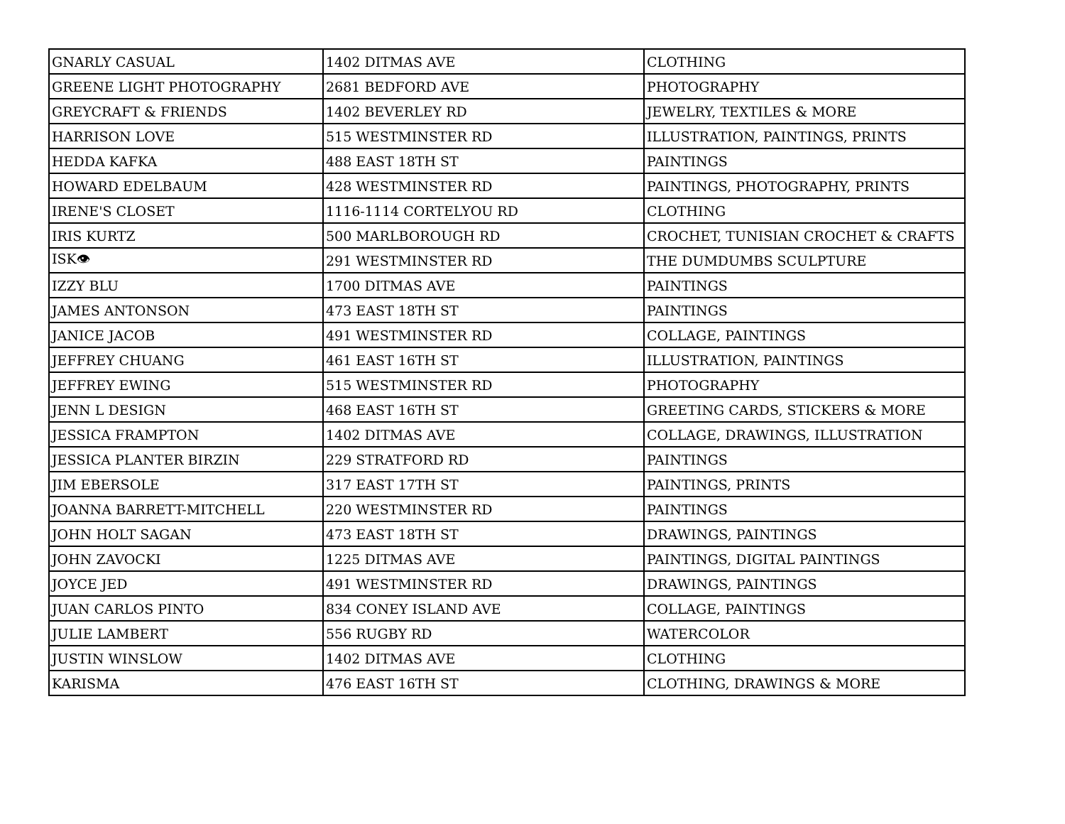| GNARLY CASUAL | 1402 DITMAS AVE | CLOTHING |
| GREENE LIGHT PHOTOGRAPHY | 2681 BEDFORD AVE | PHOTOGRAPHY |
| GREYCRAFT & FRIENDS | 1402 BEVERLEY RD | JEWELRY, TEXTILES & MORE |
| HARRISON LOVE | 515 WESTMINSTER RD | ILLUSTRATION, PAINTINGS, PRINTS |
| HEDDA KAFKA | 488 EAST 18TH ST | PAINTINGS |
| HOWARD EDELBAUM | 428 WESTMINSTER RD | PAINTINGS, PHOTOGRAPHY, PRINTS |
| IRENE'S CLOSET | 1116-1114 CORTELYOU RD | CLOTHING |
| IRIS KURTZ | 500 MARLBOROUGH RD | CROCHET, TUNISIAN CROCHET & CRAFTS |
| ISK👁 | 291 WESTMINSTER RD | THE DUMDUMBS SCULPTURE |
| IZZY BLU | 1700 DITMAS AVE | PAINTINGS |
| JAMES ANTONSON | 473 EAST 18TH ST | PAINTINGS |
| JANICE JACOB | 491 WESTMINSTER RD | COLLAGE, PAINTINGS |
| JEFFREY CHUANG | 461 EAST 16TH ST | ILLUSTRATION, PAINTINGS |
| JEFFREY EWING | 515 WESTMINSTER RD | PHOTOGRAPHY |
| JENN L DESIGN | 468 EAST 16TH ST | GREETING CARDS, STICKERS & MORE |
| JESSICA FRAMPTON | 1402 DITMAS AVE | COLLAGE, DRAWINGS, ILLUSTRATION |
| JESSICA PLANTER BIRZIN | 229 STRATFORD RD | PAINTINGS |
| JIM EBERSOLE | 317 EAST 17TH ST | PAINTINGS, PRINTS |
| JOANNA BARRETT-MITCHELL | 220 WESTMINSTER RD | PAINTINGS |
| JOHN HOLT SAGAN | 473 EAST 18TH ST | DRAWINGS, PAINTINGS |
| JOHN ZAVOCKI | 1225 DITMAS AVE | PAINTINGS, DIGITAL PAINTINGS |
| JOYCE JED | 491 WESTMINSTER RD | DRAWINGS, PAINTINGS |
| JUAN CARLOS PINTO | 834 CONEY ISLAND AVE | COLLAGE, PAINTINGS |
| JULIE LAMBERT | 556 RUGBY RD | WATERCOLOR |
| JUSTIN WINSLOW | 1402 DITMAS AVE | CLOTHING |
| KARISMA | 476 EAST 16TH ST | CLOTHING, DRAWINGS & MORE |